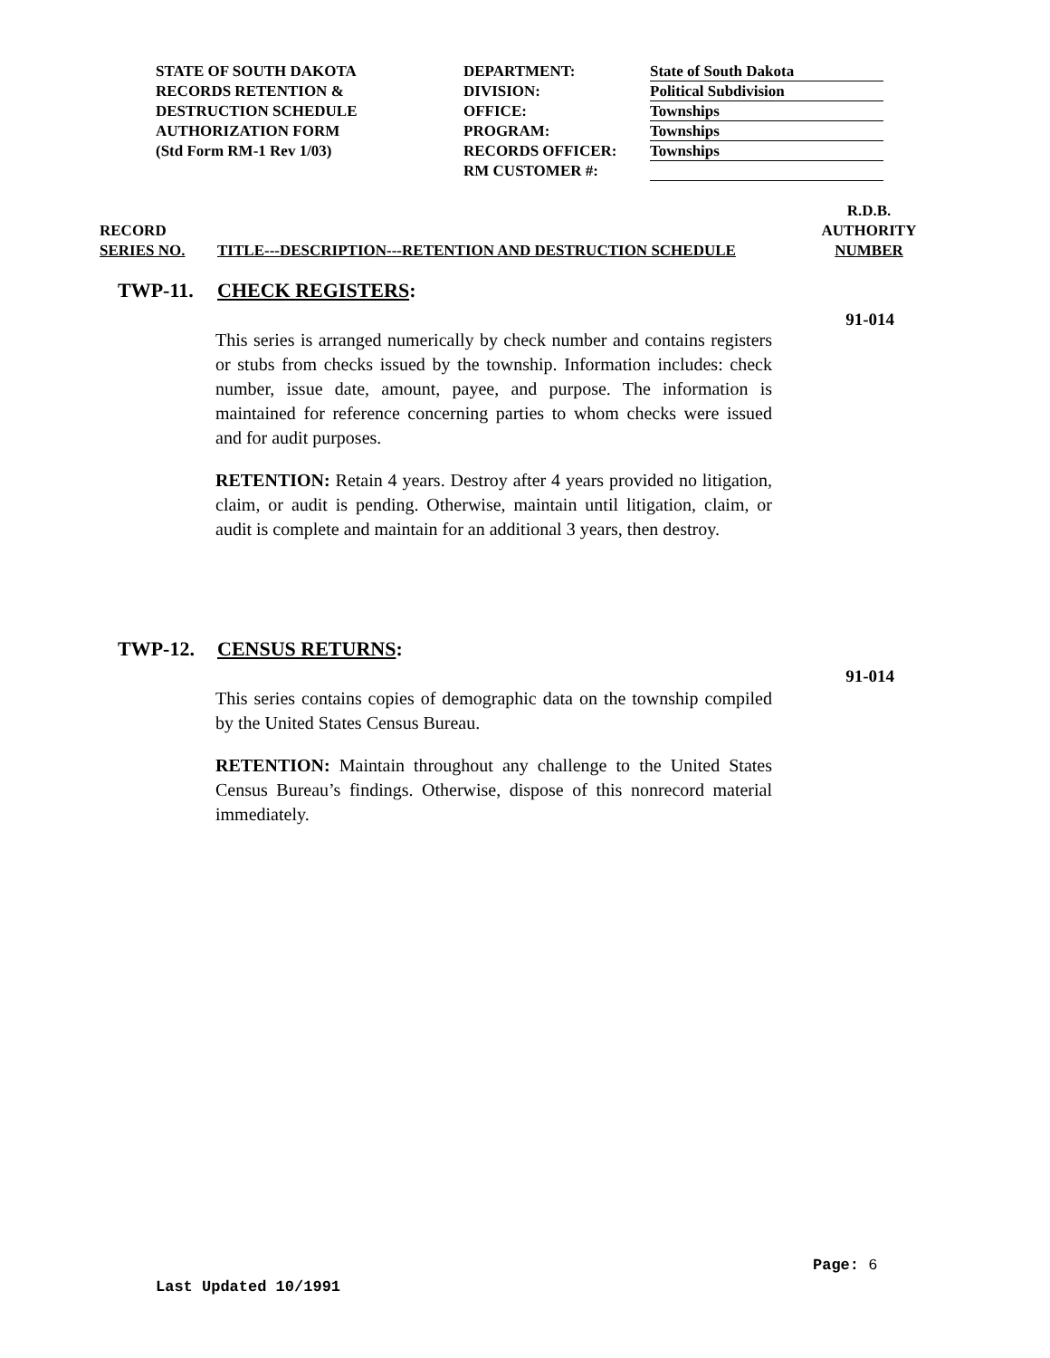STATE OF SOUTH DAKOTA
RECORDS RETENTION &
DESTRUCTION SCHEDULE
AUTHORIZATION FORM
(Std Form RM-1 Rev 1/03)
DEPARTMENT:
DIVISION:
OFFICE:
PROGRAM:
RECORDS OFFICER:
RM CUSTOMER #:
State of South Dakota
Political Subdivision
Townships
Townships
Townships
RECORD
SERIES NO.
TITLE---DESCRIPTION---RETENTION AND DESTRUCTION SCHEDULE
R.D.B.
AUTHORITY
NUMBER
TWP-11. CHECK REGISTERS:
91-014
This series is arranged numerically by check number and contains registers or stubs from checks issued by the township. Information includes: check number, issue date, amount, payee, and purpose. The information is maintained for reference concerning parties to whom checks were issued and for audit purposes.
RETENTION: Retain 4 years. Destroy after 4 years provided no litigation, claim, or audit is pending. Otherwise, maintain until litigation, claim, or audit is complete and maintain for an additional 3 years, then destroy.
TWP-12. CENSUS RETURNS:
91-014
This series contains copies of demographic data on the township compiled by the United States Census Bureau.
RETENTION: Maintain throughout any challenge to the United States Census Bureau’s findings. Otherwise, dispose of this nonrecord material immediately.
Page: 6
Last Updated 10/1991